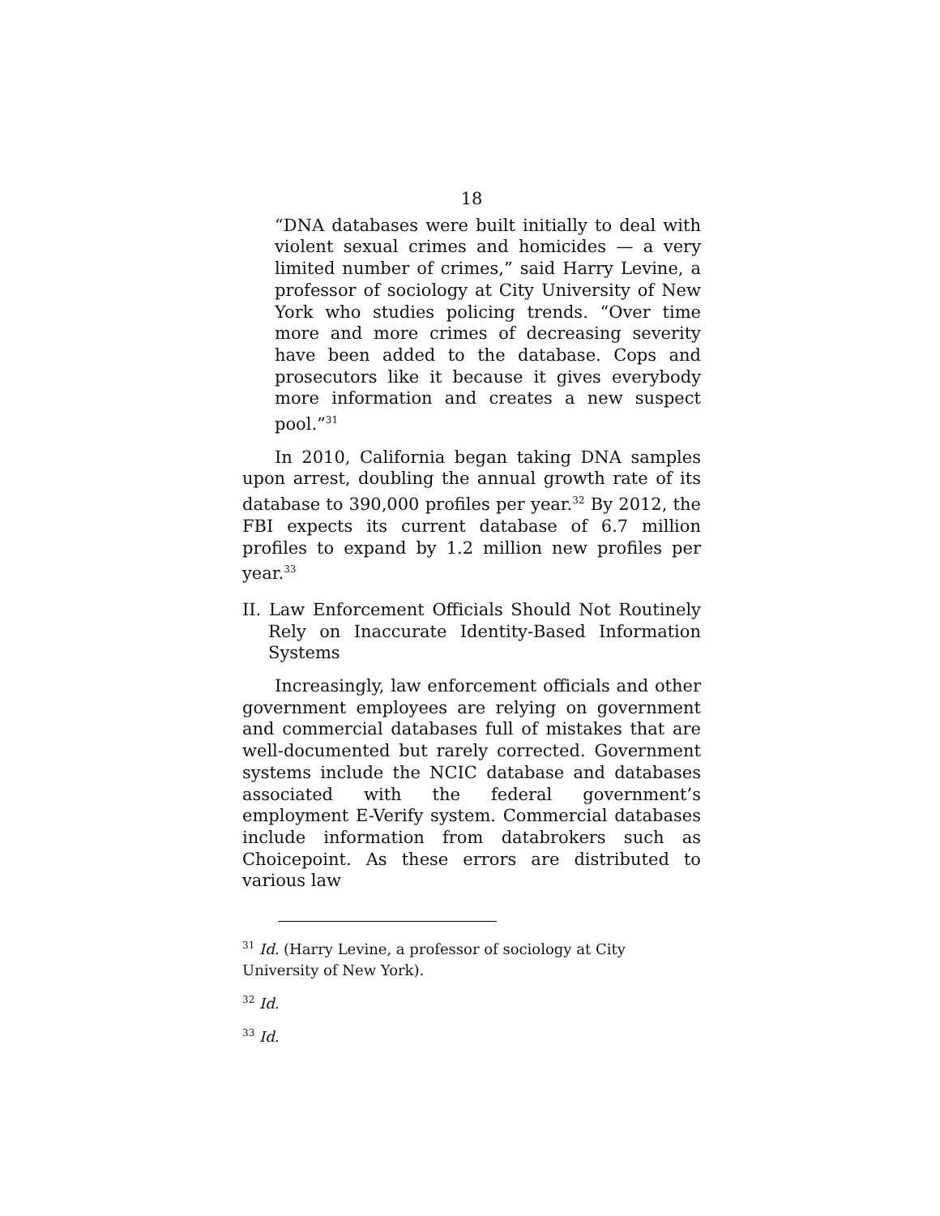18
“DNA databases were built initially to deal with violent sexual crimes and homicides — a very limited number of crimes,” said Harry Levine, a professor of sociology at City University of New York who studies policing trends. “Over time more and more crimes of decreasing severity have been added to the database. Cops and prosecutors like it because it gives everybody more information and creates a new suspect pool.”<sup>31</sup>
In 2010, California began taking DNA samples upon arrest, doubling the annual growth rate of its database to 390,000 profiles per year.<sup>32</sup> By 2012, the FBI expects its current database of 6.7 million profiles to expand by 1.2 million new profiles per year.<sup>33</sup>
II. Law Enforcement Officials Should Not Routinely Rely on Inaccurate Identity-Based Information Systems
Increasingly, law enforcement officials and other government employees are relying on government and commercial databases full of mistakes that are well-documented but rarely corrected. Government systems include the NCIC database and databases associated with the federal government’s employment E-Verify system. Commercial databases include information from databrokers such as Choicepoint. As these errors are distributed to various law
<sup>31</sup> Id. (Harry Levine, a professor of sociology at City University of New York).
<sup>32</sup> Id.
<sup>33</sup> Id.